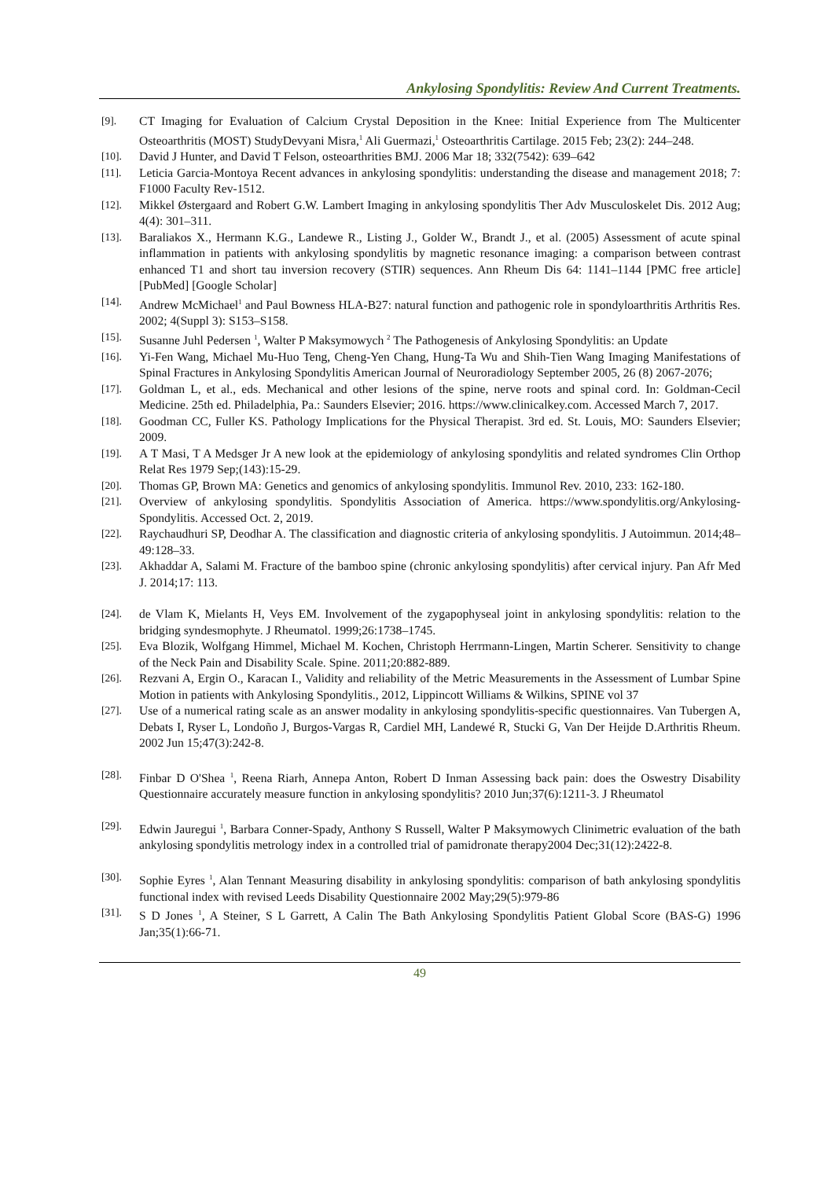Ankylosing Spondylitis: Review And Current Treatments.
[9].
CT Imaging for Evaluation of Calcium Crystal Deposition in the Knee: Initial Experience from The Multicenter Osteoarthritis (MOST) StudyDevyani Misra,<sup>1</sup> Ali Guermazi,<sup>1</sup> Osteoarthritis Cartilage. 2015 Feb; 23(2): 244–248.
[10].
David J Hunter, and David T Felson, osteoarthrities BMJ. 2006 Mar 18; 332(7542): 639–642
[11].
Leticia Garcia-Montoya Recent advances in ankylosing spondylitis: understanding the disease and management 2018; 7: F1000 Faculty Rev-1512.
[12].
Mikkel Østergaard and Robert G.W. Lambert Imaging in ankylosing spondylitis Ther Adv Musculoskelet Dis. 2012 Aug; 4(4): 301–311.
[13].
Baraliakos X., Hermann K.G., Landewe R., Listing J., Golder W., Brandt J., et al. (2005) Assessment of acute spinal inflammation in patients with ankylosing spondylitis by magnetic resonance imaging: a comparison between contrast enhanced T1 and short tau inversion recovery (STIR) sequences. Ann Rheum Dis 64: 1141–1144 [PMC free article] [PubMed] [Google Scholar]
[14].
Andrew McMichael<sup>1</sup> and Paul Bowness HLA-B27: natural function and pathogenic role in spondyloarthritis Arthritis Res. 2002; 4(Suppl 3): S153–S158.
[15].
Susanne Juhl Pedersen <sup>1</sup>, Walter P Maksymowych <sup>2</sup> The Pathogenesis of Ankylosing Spondylitis: an Update
[16].
Yi-Fen Wang, Michael Mu-Huo Teng, Cheng-Yen Chang, Hung-Ta Wu and Shih-Tien Wang Imaging Manifestations of Spinal Fractures in Ankylosing Spondylitis American Journal of Neuroradiology September 2005, 26 (8) 2067-2076;
[17].
Goldman L, et al., eds. Mechanical and other lesions of the spine, nerve roots and spinal cord. In: Goldman-Cecil Medicine. 25th ed. Philadelphia, Pa.: Saunders Elsevier; 2016. https://www.clinicalkey.com. Accessed March 7, 2017.
[18].
Goodman CC, Fuller KS. Pathology Implications for the Physical Therapist. 3rd ed. St. Louis, MO: Saunders Elsevier; 2009.
[19].
A T Masi, T A Medsger Jr A new look at the epidemiology of ankylosing spondylitis and related syndromes Clin Orthop Relat Res 1979 Sep;(143):15-29.
[20].
Thomas GP, Brown MA: Genetics and genomics of ankylosing spondylitis. Immunol Rev. 2010, 233: 162-180.
[21].
Overview of ankylosing spondylitis. Spondylitis Association of America. https://www.spondylitis.org/Ankylosing-Spondylitis. Accessed Oct. 2, 2019.
[22].
Raychaudhuri SP, Deodhar A. The classification and diagnostic criteria of ankylosing spondylitis. J Autoimmun. 2014;48–49:128–33.
[23].
Akhaddar A, Salami M. Fracture of the bamboo spine (chronic ankylosing spondylitis) after cervical injury. Pan Afr Med J. 2014;17: 113.
[24].
de Vlam K, Mielants H, Veys EM. Involvement of the zygapophyseal joint in ankylosing spondylitis: relation to the bridging syndesmophyte. J Rheumatol. 1999;26:1738–1745.
[25].
Eva Blozik, Wolfgang Himmel, Michael M. Kochen, Christoph Herrmann-Lingen, Martin Scherer. Sensitivity to change of the Neck Pain and Disability Scale. Spine. 2011;20:882-889.
[26].
Rezvani A, Ergin O., Karacan I., Validity and reliability of the Metric Measurements in the Assessment of Lumbar Spine Motion in patients with Ankylosing Spondylitis., 2012, Lippincott Williams & Wilkins, SPINE vol 37
[27].
Use of a numerical rating scale as an answer modality in ankylosing spondylitis-specific questionnaires. Van Tubergen A, Debats I, Ryser L, Londoño J, Burgos-Vargas R, Cardiel MH, Landewé R, Stucki G, Van Der Heijde D.Arthritis Rheum. 2002 Jun 15;47(3):242-8.
[28].
Finbar D O'Shea <sup>1</sup>, Reena Riarh, Annepa Anton, Robert D Inman Assessing back pain: does the Oswestry Disability Questionnaire accurately measure function in ankylosing spondylitis? 2010 Jun;37(6):1211-3. J Rheumatol
[29].
Edwin Jauregui <sup>1</sup>, Barbara Conner-Spady, Anthony S Russell, Walter P Maksymowych Clinimetric evaluation of the bath ankylosing spondylitis metrology index in a controlled trial of pamidronate therapy2004 Dec;31(12):2422-8.
[30].
Sophie Eyres <sup>1</sup>, Alan Tennant Measuring disability in ankylosing spondylitis: comparison of bath ankylosing spondylitis functional index with revised Leeds Disability Questionnaire 2002 May;29(5):979-86
[31].
S D Jones <sup>1</sup>, A Steiner, S L Garrett, A Calin The Bath Ankylosing Spondylitis Patient Global Score (BAS-G) 1996 Jan;35(1):66-71.
49